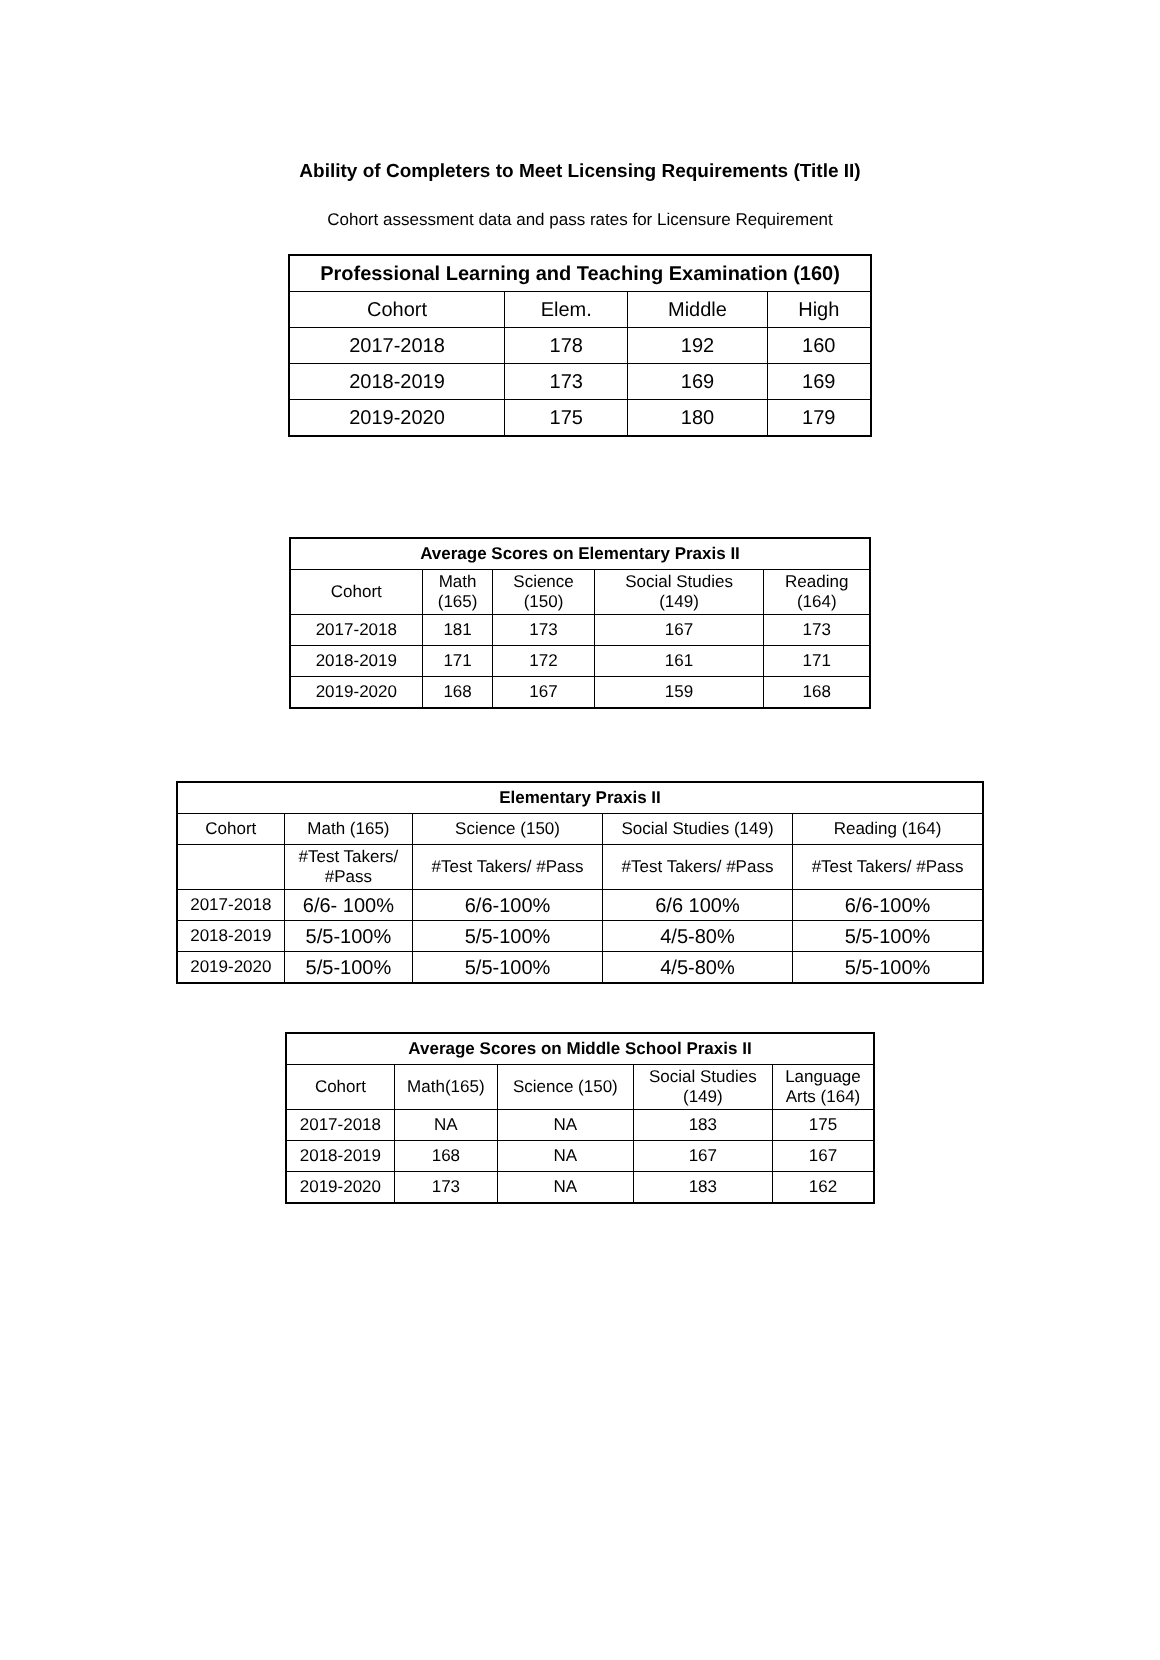Ability of Completers to Meet Licensing Requirements (Title II)
Cohort assessment data and pass rates for Licensure Requirement
| Professional Learning and Teaching Examination (160) | | | |
| --- | --- | --- | --- |
| Cohort | Elem. | Middle | High |
| 2017-2018 | 178 | 192 | 160 |
| 2018-2019 | 173 | 169 | 169 |
| 2019-2020 | 175 | 180 | 179 |
| Average Scores on Elementary Praxis II | | | | |
| --- | --- | --- | --- | --- |
| Cohort | Math (165) | Science (150) | Social Studies (149) | Reading (164) |
| 2017-2018 | 181 | 173 | 167 | 173 |
| 2018-2019 | 171 | 172 | 161 | 171 |
| 2019-2020 | 168 | 167 | 159 | 168 |
| Elementary Praxis II | | | | |
| --- | --- | --- | --- | --- |
| Cohort | Math (165) | Science (150) | Social Studies (149) | Reading (164) |
| | #Test Takers/ #Pass | #Test Takers/ #Pass | #Test Takers/ #Pass | #Test Takers/ #Pass |
| 2017-2018 | 6/6- 100% | 6/6-100% | 6/6 100% | 6/6-100% |
| 2018-2019 | 5/5-100% | 5/5-100% | 4/5-80% | 5/5-100% |
| 2019-2020 | 5/5-100% | 5/5-100% | 4/5-80% | 5/5-100% |
| Average Scores on Middle School Praxis II | | | | |
| --- | --- | --- | --- | --- |
| Cohort | Math(165) | Science (150) | Social Studies (149) | Language Arts (164) |
| 2017-2018 | NA | NA | 183 | 175 |
| 2018-2019 | 168 | NA | 167 | 167 |
| 2019-2020 | 173 | NA | 183 | 162 |